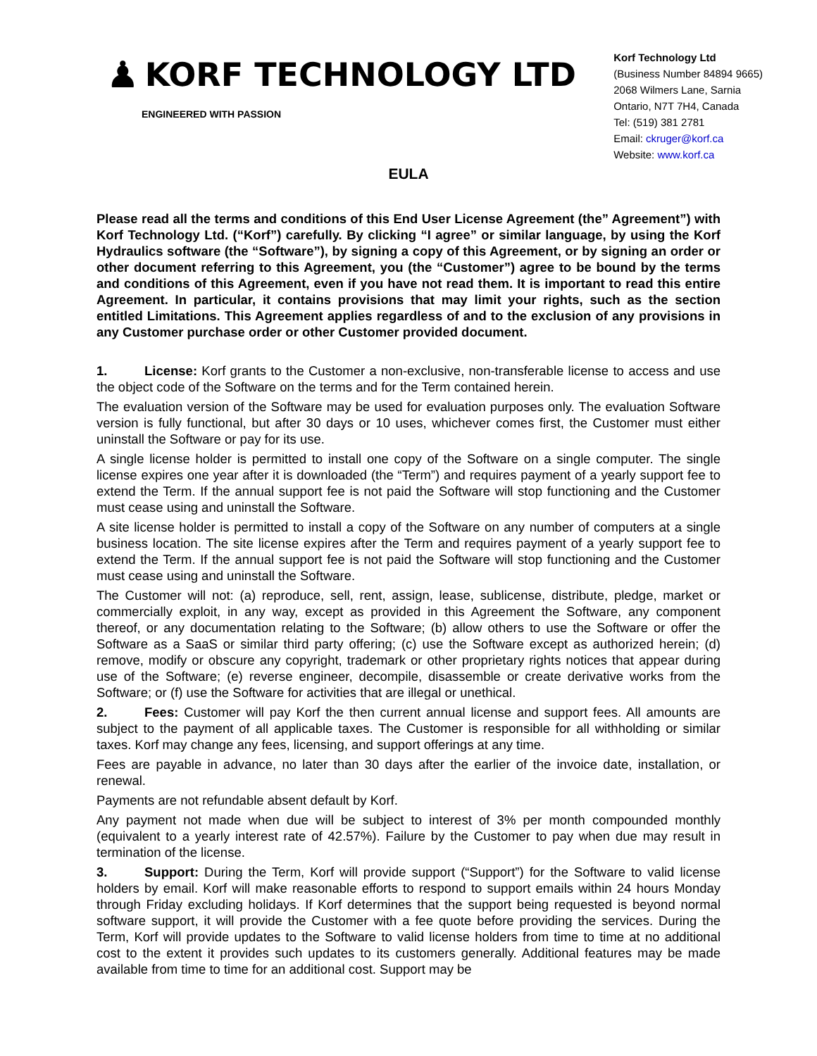♟ KORF TECHNOLOGY LTD
ENGINEERED WITH PASSION
Korf Technology Ltd
(Business Number 84894 9665)
2068 Wilmers Lane, Sarnia
Ontario, N7T 7H4, Canada
Tel: (519) 381 2781
Email: ckruger@korf.ca
Website: www.korf.ca
EULA
Please read all the terms and conditions of this End User License Agreement (the” Agreement”) with Korf Technology Ltd. (“Korf”) carefully. By clicking “I agree” or similar language, by using the Korf Hydraulics software (the “Software”), by signing a copy of this Agreement, or by signing an order or other document referring to this Agreement, you (the “Customer”) agree to be bound by the terms and conditions of this Agreement, even if you have not read them. It is important to read this entire Agreement. In particular, it contains provisions that may limit your rights, such as the section entitled Limitations. This Agreement applies regardless of and to the exclusion of any provisions in any Customer purchase order or other Customer provided document.
1. License: Korf grants to the Customer a non-exclusive, non-transferable license to access and use the object code of the Software on the terms and for the Term contained herein.
The evaluation version of the Software may be used for evaluation purposes only. The evaluation Software version is fully functional, but after 30 days or 10 uses, whichever comes first, the Customer must either uninstall the Software or pay for its use.
A single license holder is permitted to install one copy of the Software on a single computer. The single license expires one year after it is downloaded (the “Term”) and requires payment of a yearly support fee to extend the Term. If the annual support fee is not paid the Software will stop functioning and the Customer must cease using and uninstall the Software.
A site license holder is permitted to install a copy of the Software on any number of computers at a single business location. The site license expires after the Term and requires payment of a yearly support fee to extend the Term. If the annual support fee is not paid the Software will stop functioning and the Customer must cease using and uninstall the Software.
The Customer will not: (a) reproduce, sell, rent, assign, lease, sublicense, distribute, pledge, market or commercially exploit, in any way, except as provided in this Agreement the Software, any component thereof, or any documentation relating to the Software; (b) allow others to use the Software or offer the Software as a SaaS or similar third party offering; (c) use the Software except as authorized herein; (d) remove, modify or obscure any copyright, trademark or other proprietary rights notices that appear during use of the Software; (e) reverse engineer, decompile, disassemble or create derivative works from the Software; or (f) use the Software for activities that are illegal or unethical.
2. Fees: Customer will pay Korf the then current annual license and support fees. All amounts are subject to the payment of all applicable taxes. The Customer is responsible for all withholding or similar taxes. Korf may change any fees, licensing, and support offerings at any time.
Fees are payable in advance, no later than 30 days after the earlier of the invoice date, installation, or renewal.
Payments are not refundable absent default by Korf.
Any payment not made when due will be subject to interest of 3% per month compounded monthly (equivalent to a yearly interest rate of 42.57%). Failure by the Customer to pay when due may result in termination of the license.
3. Support: During the Term, Korf will provide support (“Support”) for the Software to valid license holders by email. Korf will make reasonable efforts to respond to support emails within 24 hours Monday through Friday excluding holidays. If Korf determines that the support being requested is beyond normal software support, it will provide the Customer with a fee quote before providing the services. During the Term, Korf will provide updates to the Software to valid license holders from time to time at no additional cost to the extent it provides such updates to its customers generally. Additional features may be made available from time to time for an additional cost. Support may be